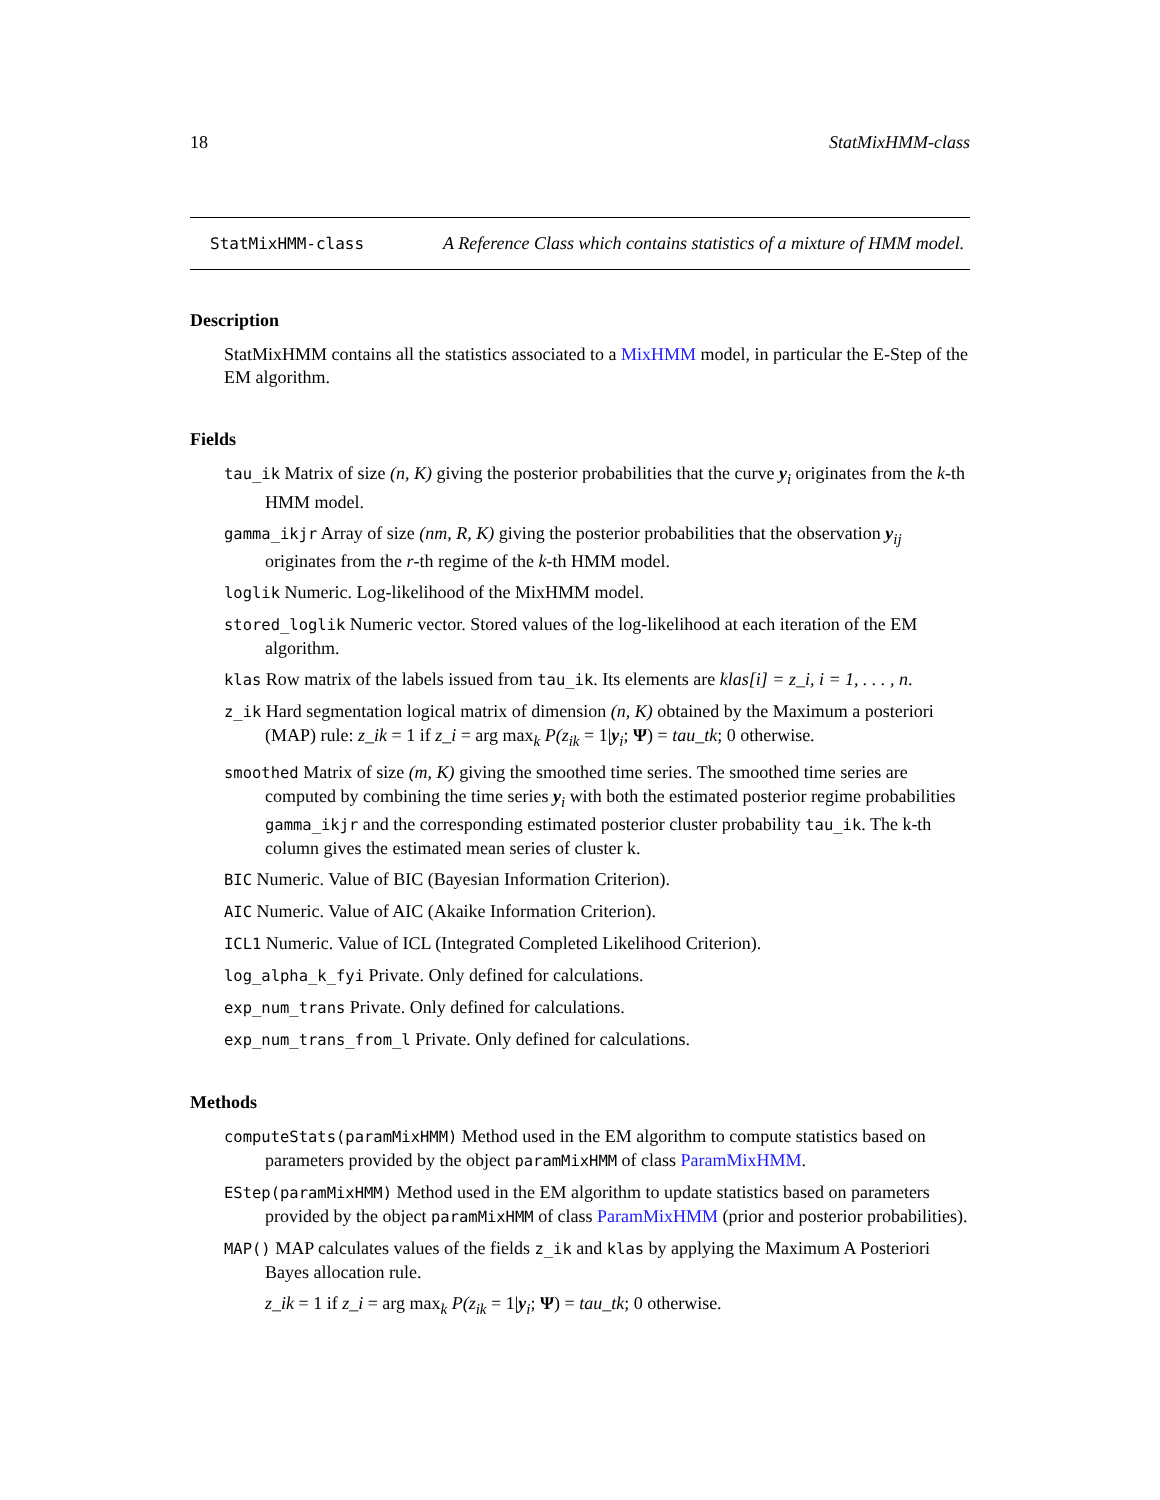18 StatMixHMM-class
StatMixHMM-class
A Reference Class which contains statistics of a mixture of HMM model.
Description
StatMixHMM contains all the statistics associated to a MixHMM model, in particular the E-Step of the EM algorithm.
Fields
tau_ik Matrix of size (n, K) giving the posterior probabilities that the curve y<sub>i</sub> originates from the k-th HMM model.
gamma_ikjr Array of size (nm, R, K) giving the posterior probabilities that the observation y<sub>ij</sub> originates from the r-th regime of the k-th HMM model.
loglik Numeric. Log-likelihood of the MixHMM model.
stored_loglik Numeric vector. Stored values of the log-likelihood at each iteration of the EM algorithm.
klas Row matrix of the labels issued from tau_ik. Its elements are klas[i] = z_i, i = 1, . . . , n.
z_ik Hard segmentation logical matrix of dimension (n, K) obtained by the Maximum a posteriori (MAP) rule: z_ik = 1 if z_i = arg max<sub>k</sub> P(z<sub>ik</sub> = 1|y<sub>i</sub>; Ψ) = tau_tk; 0 otherwise.
smoothed Matrix of size (m, K) giving the smoothed time series. The smoothed time series are computed by combining the time series y<sub>i</sub> with both the estimated posterior regime probabilities gamma_ikjr and the corresponding estimated posterior cluster probability tau_ik. The k-th column gives the estimated mean series of cluster k.
BIC Numeric. Value of BIC (Bayesian Information Criterion).
AIC Numeric. Value of AIC (Akaike Information Criterion).
ICL1 Numeric. Value of ICL (Integrated Completed Likelihood Criterion).
log_alpha_k_fyi Private. Only defined for calculations.
exp_num_trans Private. Only defined for calculations.
exp_num_trans_from_l Private. Only defined for calculations.
Methods
computeStats(paramMixHMM) Method used in the EM algorithm to compute statistics based on parameters provided by the object paramMixHMM of class ParamMixHMM.
EStep(paramMixHMM) Method used in the EM algorithm to update statistics based on parameters provided by the object paramMixHMM of class ParamMixHMM (prior and posterior probabilities).
MAP() MAP calculates values of the fields z_ik and klas by applying the Maximum A Posteriori Bayes allocation rule.
z_ik = 1 if z_i = arg max<sub>k</sub> P(z<sub>ik</sub> = 1|y<sub>i</sub>; Ψ) = tau_tk; 0 otherwise.